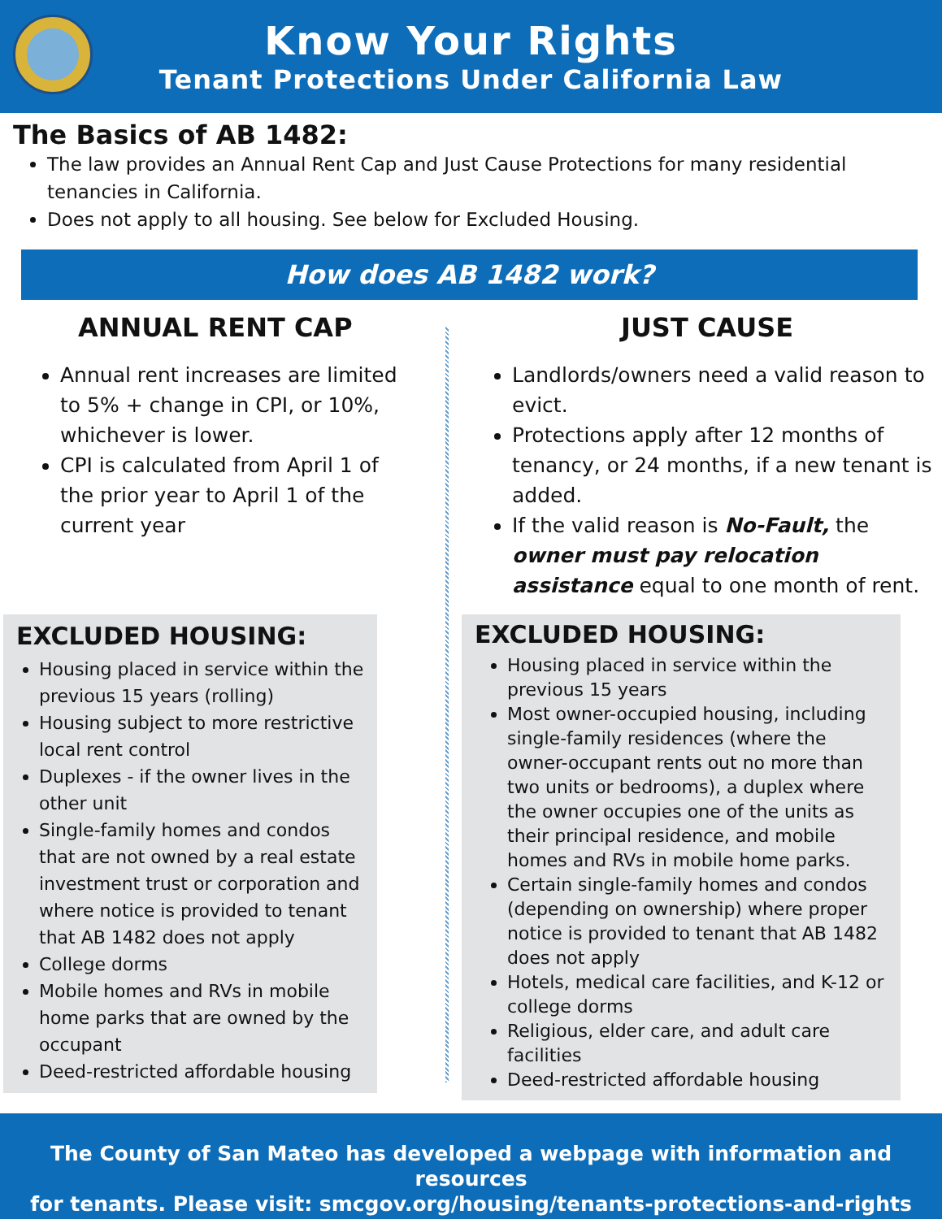Know Your Rights
Tenant Protections Under California Law
The Basics of AB 1482:
The law provides an Annual Rent Cap and Just Cause Protections for many residential tenancies in California.
Does not apply to all housing. See below for Excluded Housing.
How does AB 1482 work?
ANNUAL RENT CAP
Annual rent increases are limited to 5% + change in CPI, or 10%, whichever is lower.
CPI is calculated from April 1 of the prior year to April 1 of the current year
EXCLUDED HOUSING:
Housing placed in service within the previous 15 years (rolling)
Housing subject to more restrictive local rent control
Duplexes - if the owner lives in the other unit
Single-family homes and condos that are not owned by a real estate investment trust or corporation and where notice is provided to tenant that AB 1482 does not apply
College dorms
Mobile homes and RVs in mobile home parks that are owned by the occupant
Deed-restricted affordable housing
JUST CAUSE
Landlords/owners need a valid reason to evict.
Protections apply after 12 months of tenancy, or 24 months, if a new tenant is added.
If the valid reason is No-Fault, the owner must pay relocation assistance equal to one month of rent.
EXCLUDED HOUSING:
Housing placed in service within the previous 15 years
Most owner-occupied housing, including single-family residences (where the owner-occupant rents out no more than two units or bedrooms), a duplex where the owner occupies one of the units as their principal residence, and mobile homes and RVs in mobile home parks.
Certain single-family homes and condos (depending on ownership) where proper notice is provided to tenant that AB 1482 does not apply
Hotels, medical care facilities, and K-12 or college dorms
Religious, elder care, and adult care facilities
Deed-restricted affordable housing
The County of San Mateo has developed a webpage with information and resources
for tenants. Please visit: smcgov.org/housing/tenants-protections-and-rights